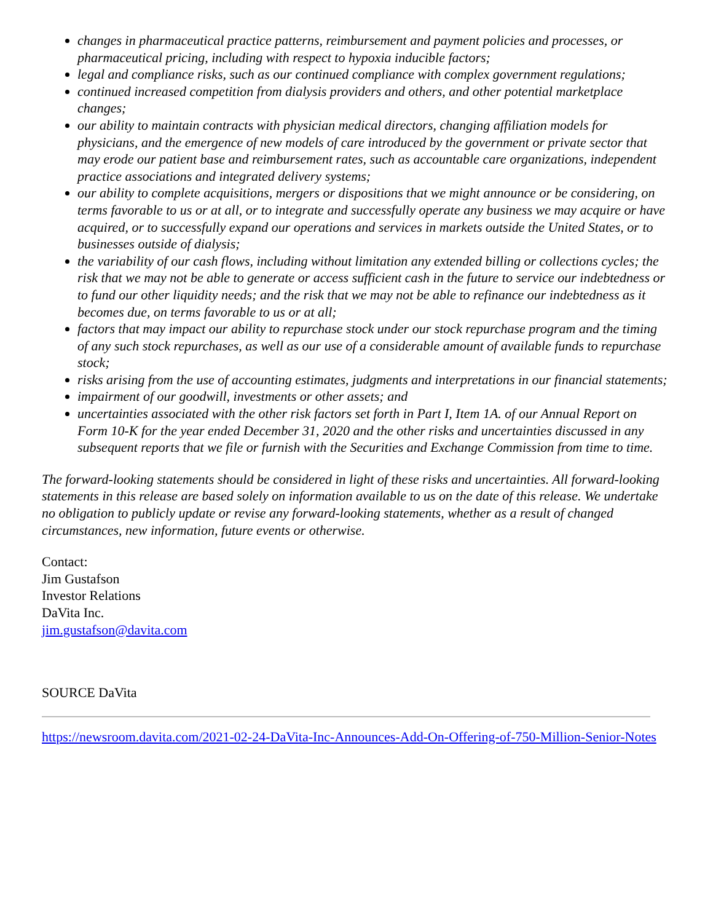changes in pharmaceutical practice patterns, reimbursement and payment policies and processes, or pharmaceutical pricing, including with respect to hypoxia inducible factors;
legal and compliance risks, such as our continued compliance with complex government regulations;
continued increased competition from dialysis providers and others, and other potential marketplace changes;
our ability to maintain contracts with physician medical directors, changing affiliation models for physicians, and the emergence of new models of care introduced by the government or private sector that may erode our patient base and reimbursement rates, such as accountable care organizations, independent practice associations and integrated delivery systems;
our ability to complete acquisitions, mergers or dispositions that we might announce or be considering, on terms favorable to us or at all, or to integrate and successfully operate any business we may acquire or have acquired, or to successfully expand our operations and services in markets outside the United States, or to businesses outside of dialysis;
the variability of our cash flows, including without limitation any extended billing or collections cycles; the risk that we may not be able to generate or access sufficient cash in the future to service our indebtedness or to fund our other liquidity needs; and the risk that we may not be able to refinance our indebtedness as it becomes due, on terms favorable to us or at all;
factors that may impact our ability to repurchase stock under our stock repurchase program and the timing of any such stock repurchases, as well as our use of a considerable amount of available funds to repurchase stock;
risks arising from the use of accounting estimates, judgments and interpretations in our financial statements;
impairment of our goodwill, investments or other assets; and
uncertainties associated with the other risk factors set forth in Part I, Item 1A. of our Annual Report on Form 10-K for the year ended December 31, 2020 and the other risks and uncertainties discussed in any subsequent reports that we file or furnish with the Securities and Exchange Commission from time to time.
The forward-looking statements should be considered in light of these risks and uncertainties. All forward-looking statements in this release are based solely on information available to us on the date of this release. We undertake no obligation to publicly update or revise any forward-looking statements, whether as a result of changed circumstances, new information, future events or otherwise.
Contact:
Jim Gustafson
Investor Relations
DaVita Inc.
jim.gustafson@davita.com
SOURCE DaVita
https://newsroom.davita.com/2021-02-24-DaVita-Inc-Announces-Add-On-Offering-of-750-Million-Senior-Notes